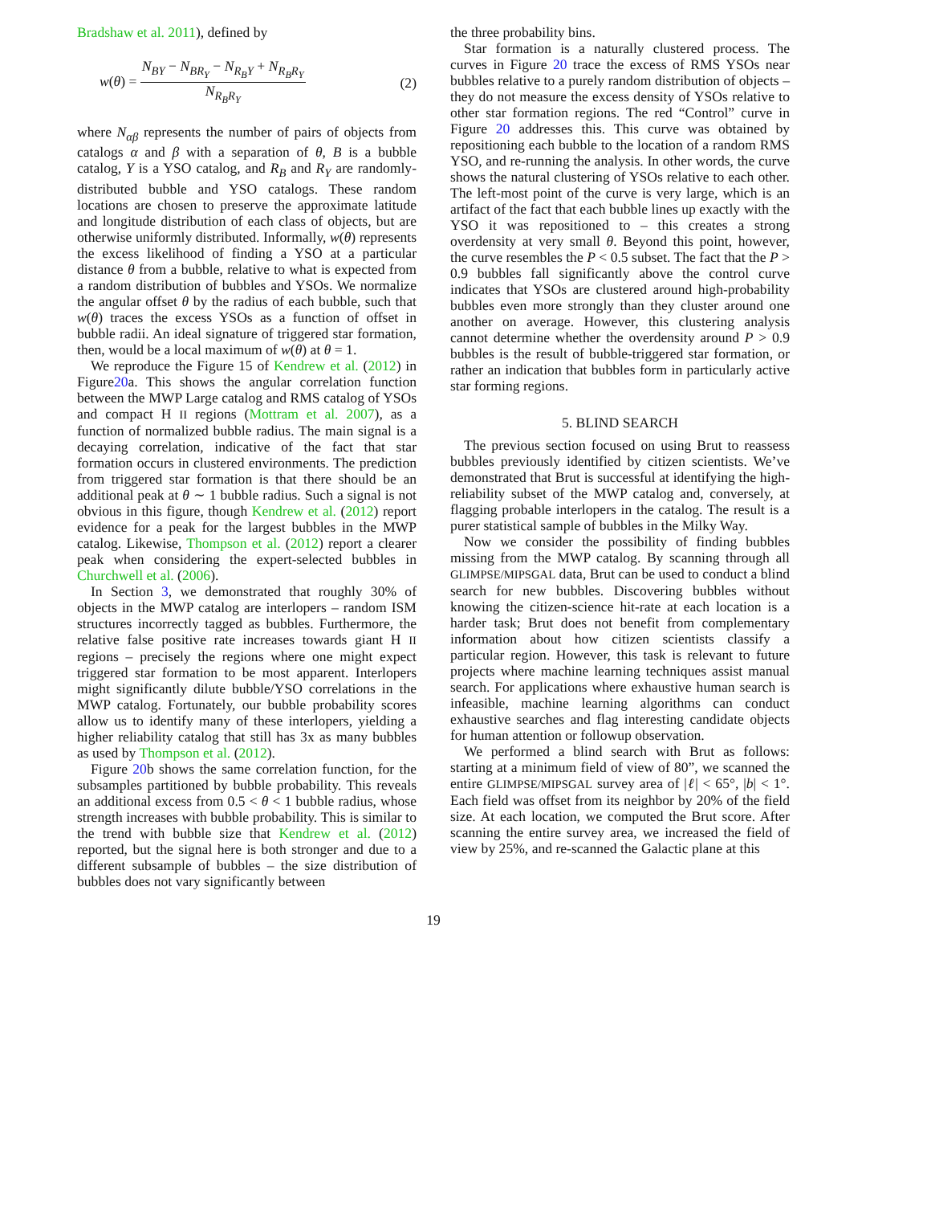Bradshaw et al. 2011), defined by
w(θ) = N<sub>BY</sub> − N<sub>BR<sub>Y</sub></sub> − N<sub>R<sub>B</sub>Y</sub> + N<sub>R<sub>B</sub>R<sub>Y</sub></sub> N<sub>R<sub>B</sub>R<sub>Y</sub></sub> (2)
where N<sub>αβ</sub> represents the number of pairs of objects from catalogs α and β with a separation of θ, B is a bubble catalog, Y is a YSO catalog, and R<sub>B</sub> and R<sub>Y</sub> are randomly-distributed bubble and YSO catalogs. These random locations are chosen to preserve the approximate latitude and longitude distribution of each class of objects, but are otherwise uniformly distributed. Informally, w(θ) represents the excess likelihood of finding a YSO at a particular distance θ from a bubble, relative to what is expected from a random distribution of bubbles and YSOs. We normalize the angular offset θ by the radius of each bubble, such that w(θ) traces the excess YSOs as a function of offset in bubble radii. An ideal signature of triggered star formation, then, would be a local maximum of w(θ) at θ = 1.
We reproduce the Figure 15 of Kendrew et al. (2012) in Figure20a. This shows the angular correlation function between the MWP Large catalog and RMS catalog of YSOs and compact H II regions (Mottram et al. 2007), as a function of normalized bubble radius. The main signal is a decaying correlation, indicative of the fact that star formation occurs in clustered environments. The prediction from triggered star formation is that there should be an additional peak at θ ∼ 1 bubble radius. Such a signal is not obvious in this figure, though Kendrew et al. (2012) report evidence for a peak for the largest bubbles in the MWP catalog. Likewise, Thompson et al. (2012) report a clearer peak when considering the expert-selected bubbles in Churchwell et al. (2006).
In Section 3, we demonstrated that roughly 30% of objects in the MWP catalog are interlopers – random ISM structures incorrectly tagged as bubbles. Furthermore, the relative false positive rate increases towards giant H II regions – precisely the regions where one might expect triggered star formation to be most apparent. Interlopers might significantly dilute bubble/YSO correlations in the MWP catalog. Fortunately, our bubble probability scores allow us to identify many of these interlopers, yielding a higher reliability catalog that still has 3x as many bubbles as used by Thompson et al. (2012).
Figure 20b shows the same correlation function, for the subsamples partitioned by bubble probability. This reveals an additional excess from 0.5 < θ < 1 bubble radius, whose strength increases with bubble probability. This is similar to the trend with bubble size that Kendrew et al. (2012) reported, but the signal here is both stronger and due to a different subsample of bubbles – the size distribution of bubbles does not vary significantly between
the three probability bins.
Star formation is a naturally clustered process. The curves in Figure 20 trace the excess of RMS YSOs near bubbles relative to a purely random distribution of objects – they do not measure the excess density of YSOs relative to other star formation regions. The red “Control” curve in Figure 20 addresses this. This curve was obtained by repositioning each bubble to the location of a random RMS YSO, and re-running the analysis. In other words, the curve shows the natural clustering of YSOs relative to each other. The left-most point of the curve is very large, which is an artifact of the fact that each bubble lines up exactly with the YSO it was repositioned to – this creates a strong overdensity at very small θ. Beyond this point, however, the curve resembles the P < 0.5 subset. The fact that the P > 0.9 bubbles fall significantly above the control curve indicates that YSOs are clustered around high-probability bubbles even more strongly than they cluster around one another on average. However, this clustering analysis cannot determine whether the overdensity around P > 0.9 bubbles is the result of bubble-triggered star formation, or rather an indication that bubbles form in particularly active star forming regions.
5. BLIND SEARCH
The previous section focused on using Brut to reassess bubbles previously identified by citizen scientists. We’ve demonstrated that Brut is successful at identifying the high-reliability subset of the MWP catalog and, conversely, at flagging probable interlopers in the catalog. The result is a purer statistical sample of bubbles in the Milky Way.
Now we consider the possibility of finding bubbles missing from the MWP catalog. By scanning through all GLIMPSE/MIPSGAL data, Brut can be used to conduct a blind search for new bubbles. Discovering bubbles without knowing the citizen-science hit-rate at each location is a harder task; Brut does not benefit from complementary information about how citizen scientists classify a particular region. However, this task is relevant to future projects where machine learning techniques assist manual search. For applications where exhaustive human search is infeasible, machine learning algorithms can conduct exhaustive searches and flag interesting candidate objects for human attention or followup observation.
We performed a blind search with Brut as follows: starting at a minimum field of view of 80”, we scanned the entire GLIMPSE/MIPSGAL survey area of |ℓ| < 65°, |b| < 1°. Each field was offset from its neighbor by 20% of the field size. At each location, we computed the Brut score. After scanning the entire survey area, we increased the field of view by 25%, and re-scanned the Galactic plane at this
19